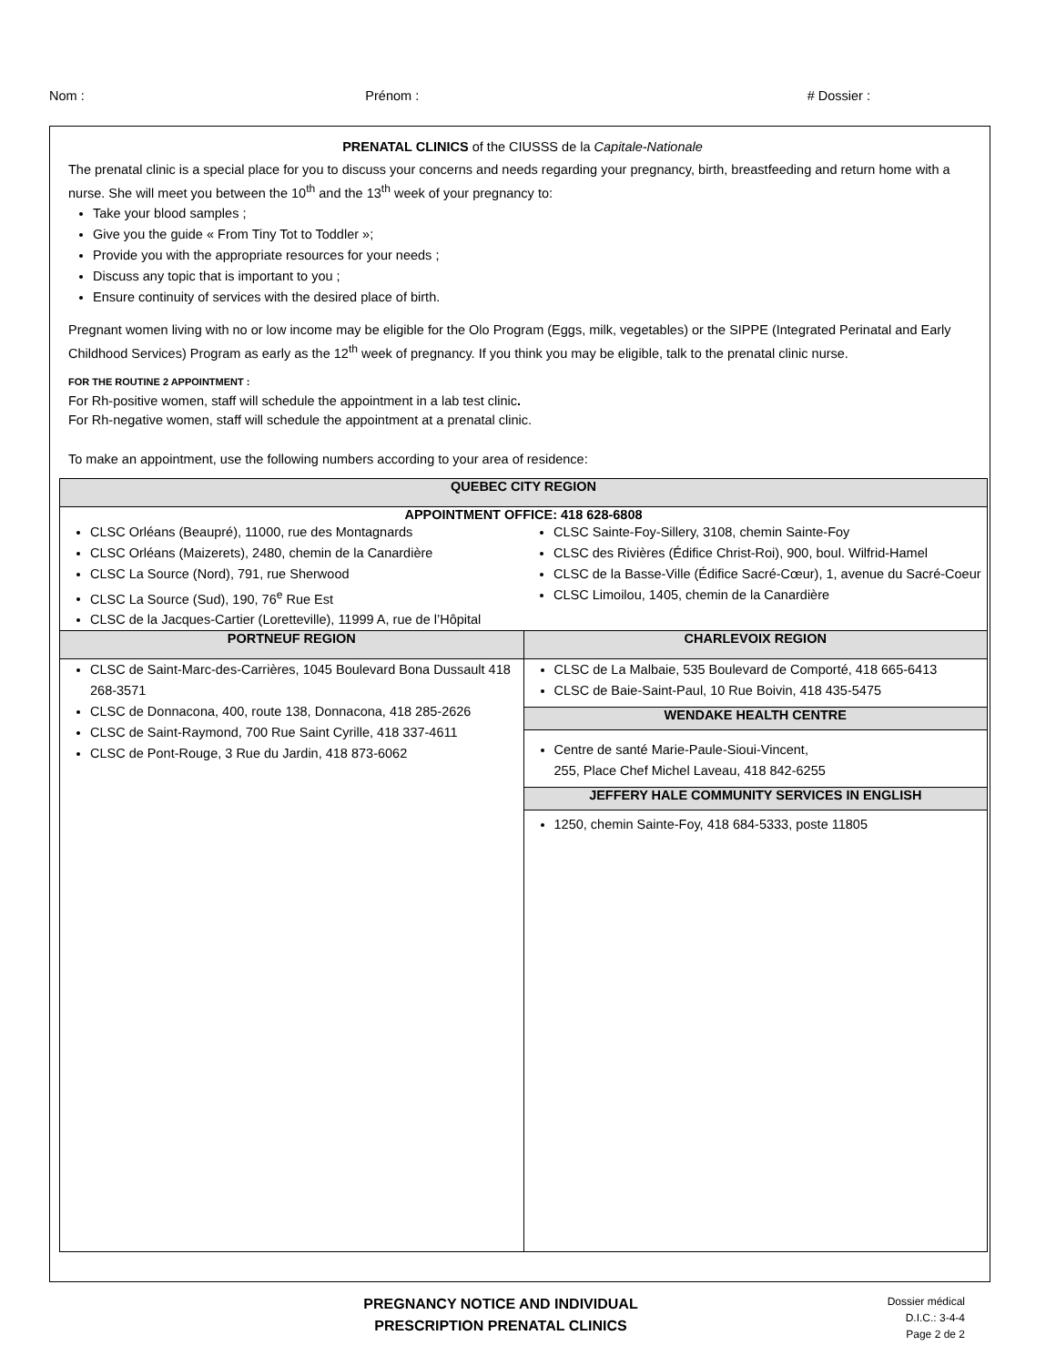Nom : Prénom : # Dossier :
PRENATAL CLINICS of the CIUSSS de la Capitale-Nationale
The prenatal clinic is a special place for you to discuss your concerns and needs regarding your pregnancy, birth, breastfeeding and return home with a nurse. She will meet you between the 10<sup>th</sup> and the 13<sup>th</sup> week of your pregnancy to:
Take your blood samples ;
Give you the guide « From Tiny Tot to Toddler »;
Provide you with the appropriate resources for your needs ;
Discuss any topic that is important to you ;
Ensure continuity of services with the desired place of birth.
Pregnant women living with no or low income may be eligible for the Olo Program (Eggs, milk, vegetables) or the SIPPE (Integrated Perinatal and Early Childhood Services) Program as early as the 12<sup>th</sup> week of pregnancy. If you think you may be eligible, talk to the prenatal clinic nurse.
FOR THE ROUTINE 2 APPOINTMENT :
For Rh-positive women, staff will schedule the appointment in a lab test clinic.
For Rh-negative women, staff will schedule the appointment at a prenatal clinic.
To make an appointment, use the following numbers according to your area of residence:
| QUEBEC CITY REGION | |
| --- | --- |
| APPOINTMENT OFFICE: 418 628-6808 | |
| CLSC Orléans (Beaupré), 11000, rue des Montagnards CLSC Orléans (Maizerets), 2480, chemin de la Canardière CLSC La Source (Nord), 791, rue Sherwood CLSC La Source (Sud), 190, 76<sup>e</sup> Rue Est CLSC de la Jacques-Cartier (Loretteville), 11999 A, rue de l’Hôpital | CLSC Sainte-Foy-Sillery, 3108, chemin Sainte-Foy CLSC des Rivières (Édifice Christ-Roi), 900, boul. Wilfrid-Hamel CLSC de la Basse-Ville (Édifice Sacré-Cœur), 1, avenue du Sacré-Coeur CLSC Limoilou, 1405, chemin de la Canardière |
| PORTNEUF REGION | CHARLEVOIX REGION |
| CLSC de Saint-Marc-des-Carrières, 1045 Boulevard Bona Dussault 418 268-3571 CLSC de Donnacona, 400, route 138, Donnacona, 418 285-2626 CLSC de Saint-Raymond, 700 Rue Saint Cyrille, 418 337-4611 CLSC de Pont-Rouge, 3 Rue du Jardin, 418 873-6062 | CLSC de La Malbaie, 535 Boulevard de Comporté, 418 665-6413 CLSC de Baie-Saint-Paul, 10 Rue Boivin, 418 435-5475 |
| | WENDAKE HEALTH CENTRE |
| | Centre de santé Marie-Paule-Sioui-Vincent, 255, Place Chef Michel Laveau, 418 842-6255 |
| | JEFFERY HALE COMMUNITY SERVICES IN ENGLISH |
| | 1250, chemin Sainte-Foy, 418 684-5333, poste 11805 |
PREGNANCY NOTICE AND INDIVIDUAL
PRESCRIPTION PRENATAL CLINICS
Dossier médical
D.I.C.: 3-4-4
Page 2 de 2